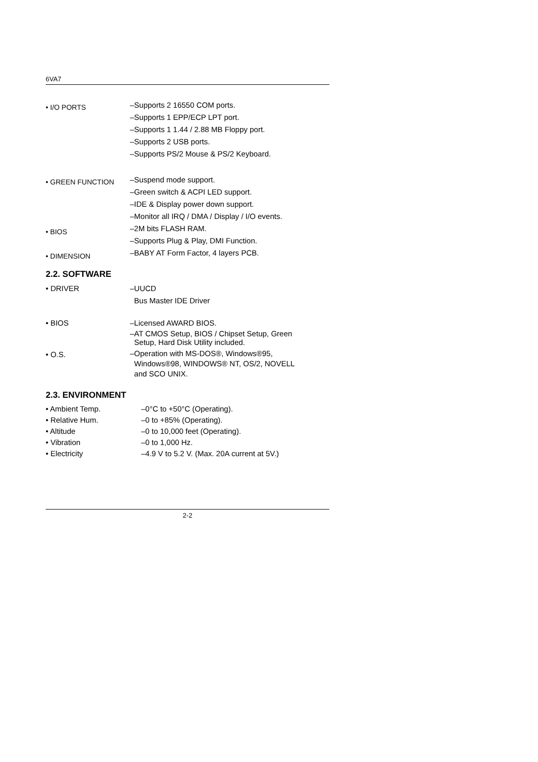6VA7
• I/O PORTS
–Supports 2 16550 COM ports.
–Supports 1 EPP/ECP LPT port.
–Supports 1 1.44 / 2.88 MB Floppy port.
–Supports 2 USB ports.
–Supports PS/2 Mouse & PS/2 Keyboard.
• GREEN FUNCTION
–Suspend mode support.
–Green switch & ACPI LED support.
–IDE & Display power down support.
–Monitor all IRQ / DMA / Display / I/O events.
• BIOS
–2M bits FLASH RAM.
–Supports Plug & Play, DMI Function.
• DIMENSION
–BABY AT Form Factor, 4 layers PCB.
2.2. SOFTWARE
• DRIVER –UUCD
Bus Master IDE Driver
• BIOS –Licensed AWARD BIOS.
–AT CMOS Setup, BIOS / Chipset Setup, Green
Setup, Hard Disk Utility included.
• O.S.
–Operation with MS-DOS®, Windows®95,
Windows®98, WINDOWS® NT, OS/2, NOVELL
and SCO UNIX.
2.3. ENVIRONMENT
• Ambient Temp. –0°C to +50°C (Operating).
• Relative Hum. –0 to +85% (Operating).
• Altitude –0 to 10,000 feet (Operating).
• Vibration –0 to 1,000 Hz.
• Electricity –4.9 V to 5.2 V. (Max. 20A current at 5V.)
2-2